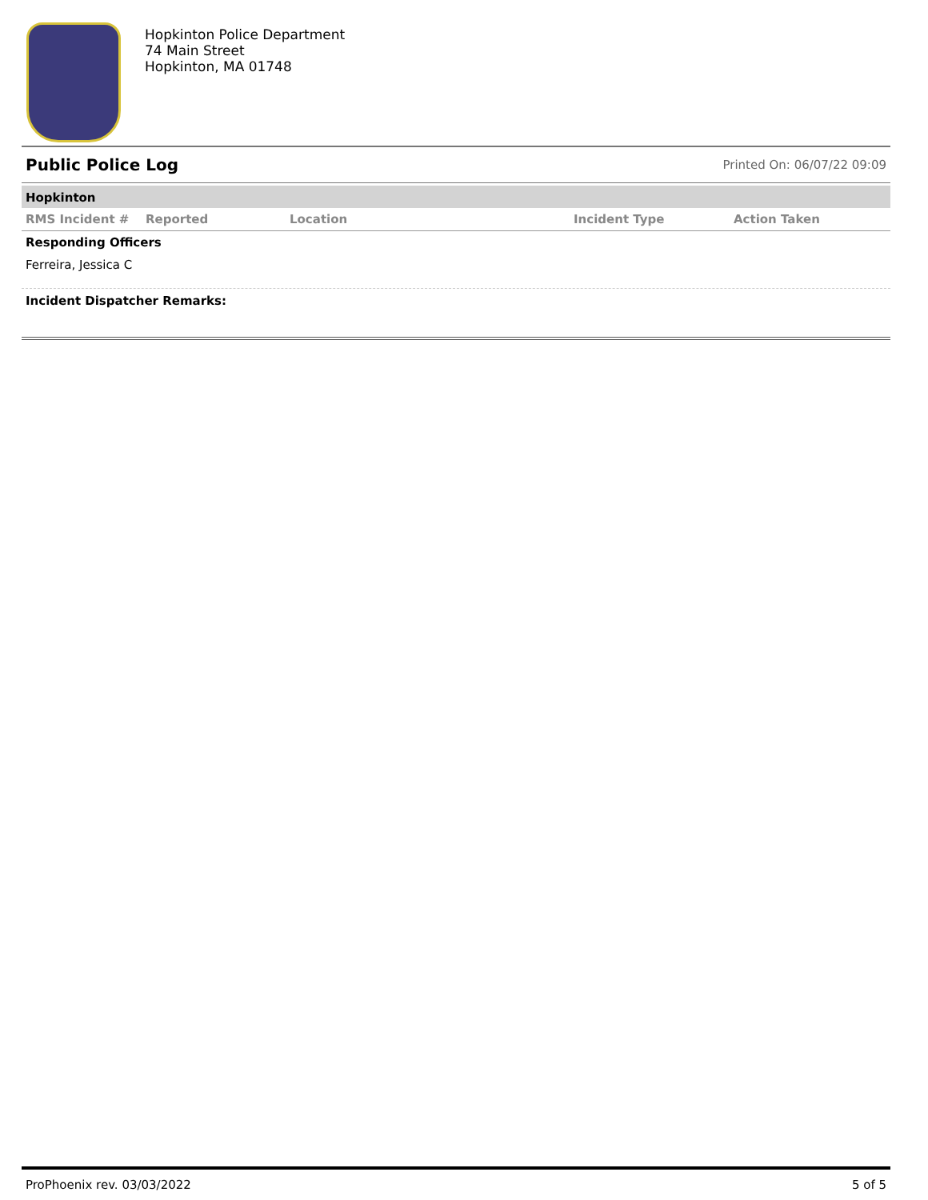Hopkinton Police Department
74 Main Street
Hopkinton, MA 01748
Public Police Log
Printed On: 06/07/22 09:09
Hopkinton
| RMS Incident # | Reported | Location | Incident Type | Action Taken |
| --- | --- | --- | --- | --- |
Responding Officers
Ferreira, Jessica C
Incident Dispatcher Remarks:
ProPhoenix rev. 03/03/2022 5 of 5